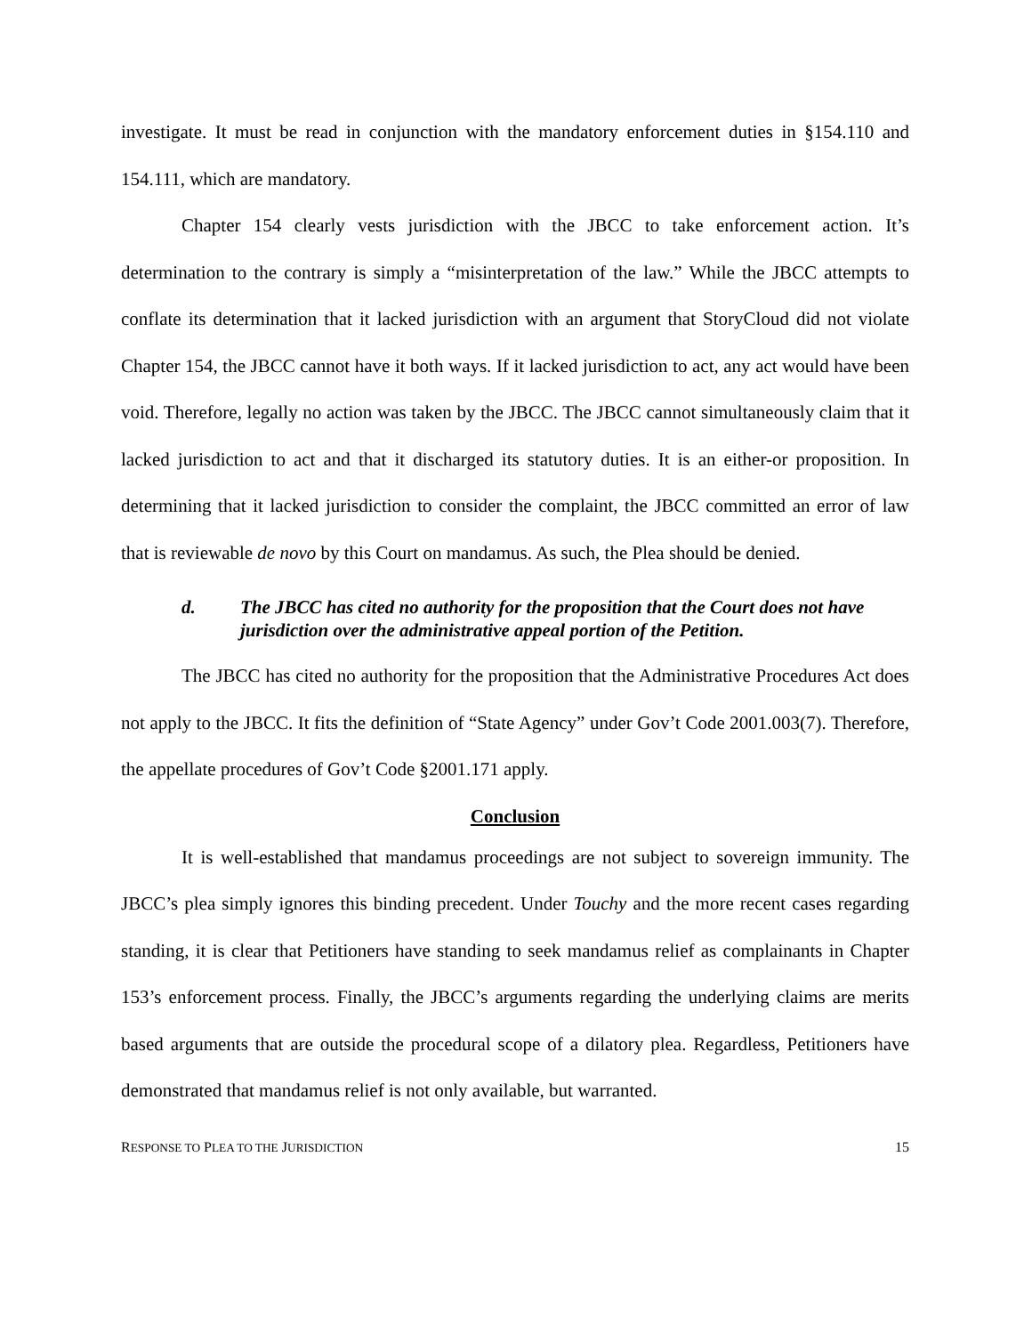investigate. It must be read in conjunction with the mandatory enforcement duties in §154.110 and 154.111, which are mandatory.
Chapter 154 clearly vests jurisdiction with the JBCC to take enforcement action. It’s determination to the contrary is simply a “misinterpretation of the law.” While the JBCC attempts to conflate its determination that it lacked jurisdiction with an argument that StoryCloud did not violate Chapter 154, the JBCC cannot have it both ways. If it lacked jurisdiction to act, any act would have been void. Therefore, legally no action was taken by the JBCC. The JBCC cannot simultaneously claim that it lacked jurisdiction to act and that it discharged its statutory duties. It is an either-or proposition. In determining that it lacked jurisdiction to consider the complaint, the JBCC committed an error of law that is reviewable de novo by this Court on mandamus. As such, the Plea should be denied.
d. The JBCC has cited no authority for the proposition that the Court does not have jurisdiction over the administrative appeal portion of the Petition.
The JBCC has cited no authority for the proposition that the Administrative Procedures Act does not apply to the JBCC. It fits the definition of “State Agency” under Gov’t Code 2001.003(7). Therefore, the appellate procedures of Gov’t Code §2001.171 apply.
Conclusion
It is well-established that mandamus proceedings are not subject to sovereign immunity. The JBCC’s plea simply ignores this binding precedent. Under Touchy and the more recent cases regarding standing, it is clear that Petitioners have standing to seek mandamus relief as complainants in Chapter 153’s enforcement process. Finally, the JBCC’s arguments regarding the underlying claims are merits based arguments that are outside the procedural scope of a dilatory plea. Regardless, Petitioners have demonstrated that mandamus relief is not only available, but warranted.
RESPONSE TO PLEA TO THE JURISDICTION 15